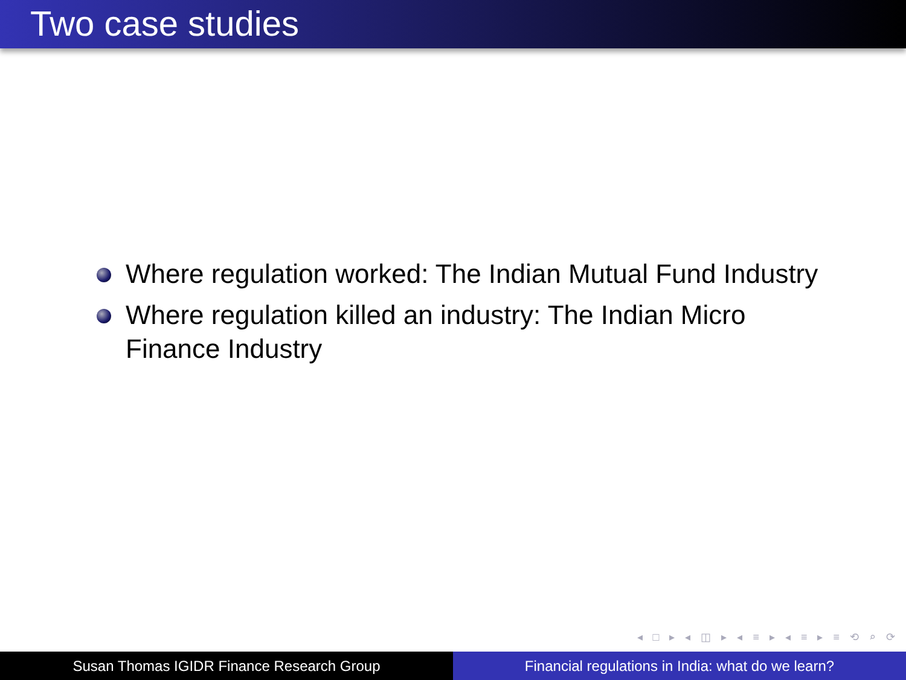Two case studies
Where regulation worked: The Indian Mutual Fund Industry
Where regulation killed an industry: The Indian Micro Finance Industry
◂ □ ▸ ◂ ◫ ▸ ◂ ≡ ▸ ◂ ≡ ▸ ≡ ⟲ ⌕ ⟳
Susan Thomas IGIDR Finance Research Group Financial regulations in India: what do we learn?